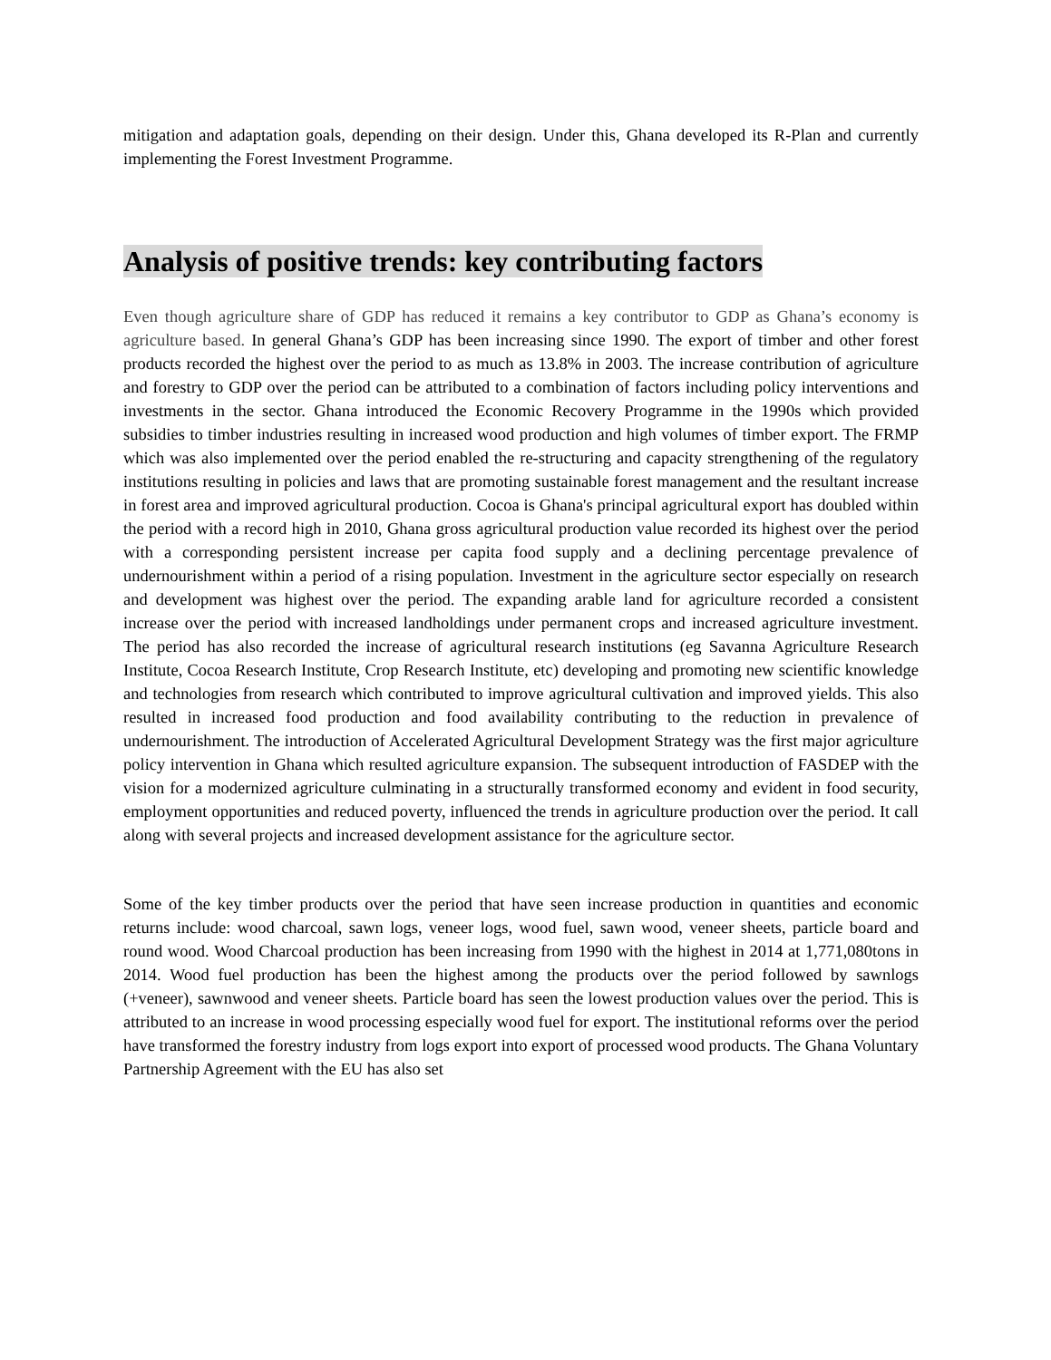mitigation and adaptation goals, depending on their design. Under this, Ghana developed its R-Plan and currently implementing the Forest Investment Programme.
Analysis of positive trends: key contributing factors
Even though agriculture share of GDP has reduced it remains a key contributor to GDP as Ghana’s economy is agriculture based. In general Ghana’s GDP has been increasing since 1990. The export of timber and other forest products recorded the highest over the period to as much as 13.8% in 2003. The increase contribution of agriculture and forestry to GDP over the period can be attributed to a combination of factors including policy interventions and investments in the sector. Ghana introduced the Economic Recovery Programme in the 1990s which provided subsidies to timber industries resulting in increased wood production and high volumes of timber export. The FRMP which was also implemented over the period enabled the re-structuring and capacity strengthening of the regulatory institutions resulting in policies and laws that are promoting sustainable forest management and the resultant increase in forest area and improved agricultural production. Cocoa is Ghana's principal agricultural export has doubled within the period with a record high in 2010, Ghana gross agricultural production value recorded its highest over the period with a corresponding persistent increase per capita food supply and a declining percentage prevalence of undernourishment within a period of a rising population. Investment in the agriculture sector especially on research and development was highest over the period. The expanding arable land for agriculture recorded a consistent increase over the period with increased landholdings under permanent crops and increased agriculture investment. The period has also recorded the increase of agricultural research institutions (eg Savanna Agriculture Research Institute, Cocoa Research Institute, Crop Research Institute, etc) developing and promoting new scientific knowledge and technologies from research which contributed to improve agricultural cultivation and improved yields. This also resulted in increased food production and food availability contributing to the reduction in prevalence of undernourishment. The introduction of Accelerated Agricultural Development Strategy was the first major agriculture policy intervention in Ghana which resulted agriculture expansion. The subsequent introduction of FASDEP with the vision for a modernized agriculture culminating in a structurally transformed economy and evident in food security, employment opportunities and reduced poverty, influenced the trends in agriculture production over the period. It call along with several projects and increased development assistance for the agriculture sector.
Some of the key timber products over the period that have seen increase production in quantities and economic returns include: wood charcoal, sawn logs, veneer logs, wood fuel, sawn wood, veneer sheets, particle board and round wood. Wood Charcoal production has been increasing from 1990 with the highest in 2014 at 1,771,080tons in 2014. Wood fuel production has been the highest among the products over the period followed by sawnlogs (+veneer), sawnwood and veneer sheets. Particle board has seen the lowest production values over the period. This is attributed to an increase in wood processing especially wood fuel for export. The institutional reforms over the period have transformed the forestry industry from logs export into export of processed wood products. The Ghana Voluntary Partnership Agreement with the EU has also set